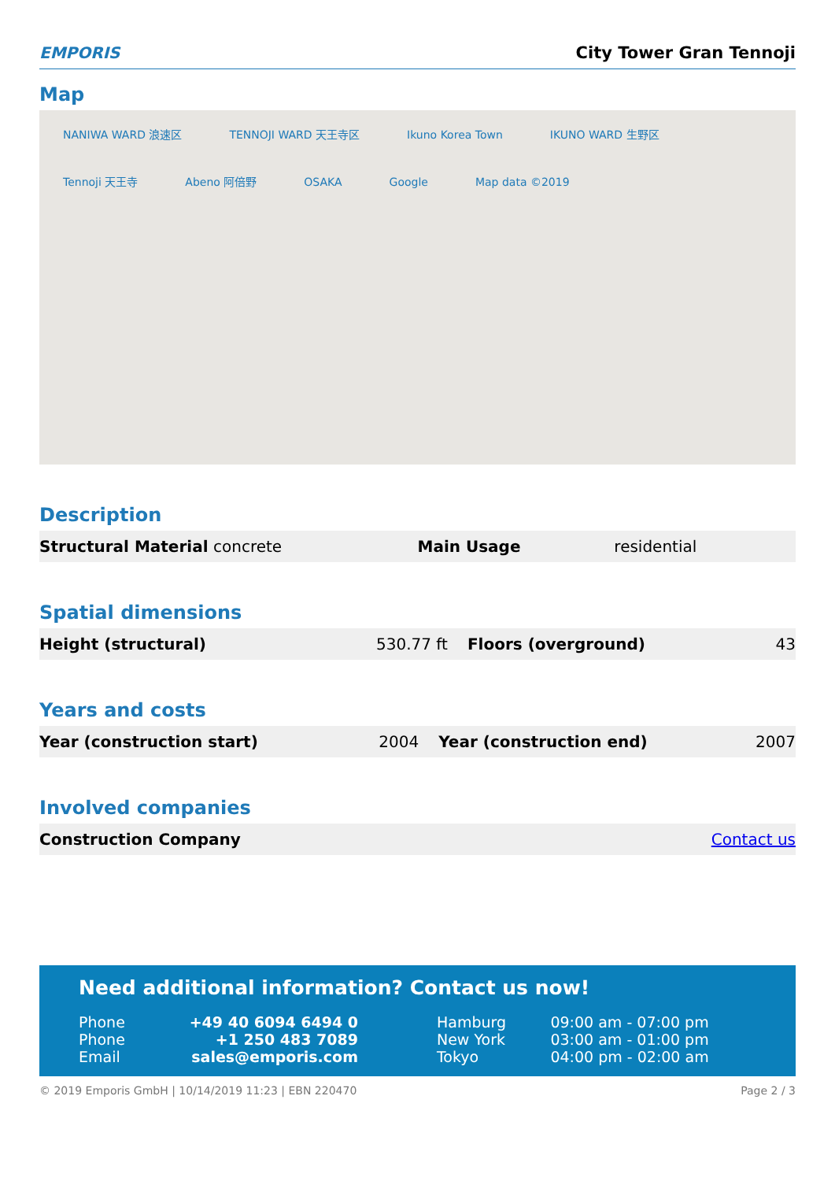EMPORIS
City Tower Gran Tennoji
Map
NANIWA WARD 浪速区 TENNOJI WARD 天王寺区 Ikuno Korea Town IKUNO WARD 生野区 Tennoji 天王寺 Abeno 阿倍野 OSAKA Google Map data ©2019
Description
| Structural Material | concrete | Main Usage | residential |
Spatial dimensions
| Height (structural) | 530.77 ft | Floors (overground) | 43 |
Years and costs
| Year (construction start) | 2004 | Year (construction end) | 2007 |
Involved companies
| Construction Company | Contact us |
Need additional information? Contact us now!
| Phone | +49 40 6094 6494 0 | Hamburg | 09:00 am - 07:00 pm |
| Phone | +1 250 483 7089 | New York | 03:00 am - 01:00 pm |
| Email | sales@emporis.com | Tokyo | 04:00 pm - 02:00 am |
© 2019 Emporis GmbH | 10/14/2019 11:23 | EBN 220470 Page 2 / 3